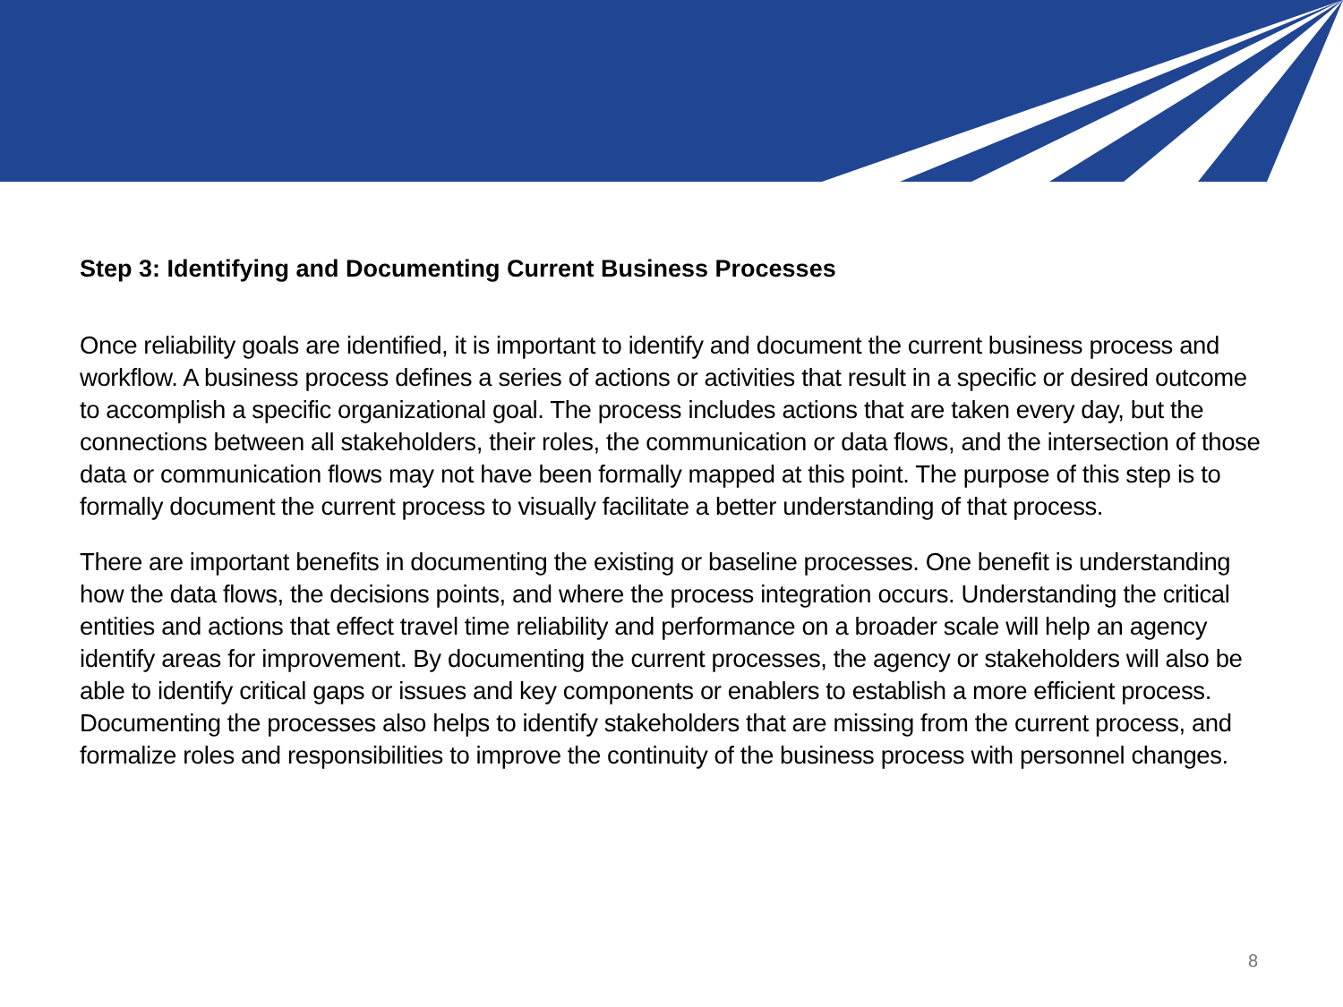Step 3: Identifying and Documenting Current Business Processes
Once reliability goals are identified, it is important to identify and document the current business process and workflow. A business process defines a series of actions or activities that result in a specific or desired outcome to accomplish a specific organizational goal. The process includes actions that are taken every day, but the connections between all stakeholders, their roles, the communication or data flows, and the intersection of those data or communication flows may not have been formally mapped at this point. The purpose of this step is to formally document the current process to visually facilitate a better understanding of that process.
There are important benefits in documenting the existing or baseline processes. One benefit is understanding how the data flows, the decisions points, and where the process integration occurs. Understanding the critical entities and actions that effect travel time reliability and performance on a broader scale will help an agency identify areas for improvement. By documenting the current processes, the agency or stakeholders will also be able to identify critical gaps or issues and key components or enablers to establish a more efficient process. Documenting the processes also helps to identify stakeholders that are missing from the current process, and formalize roles and responsibilities to improve the continuity of the business process with personnel changes.
8